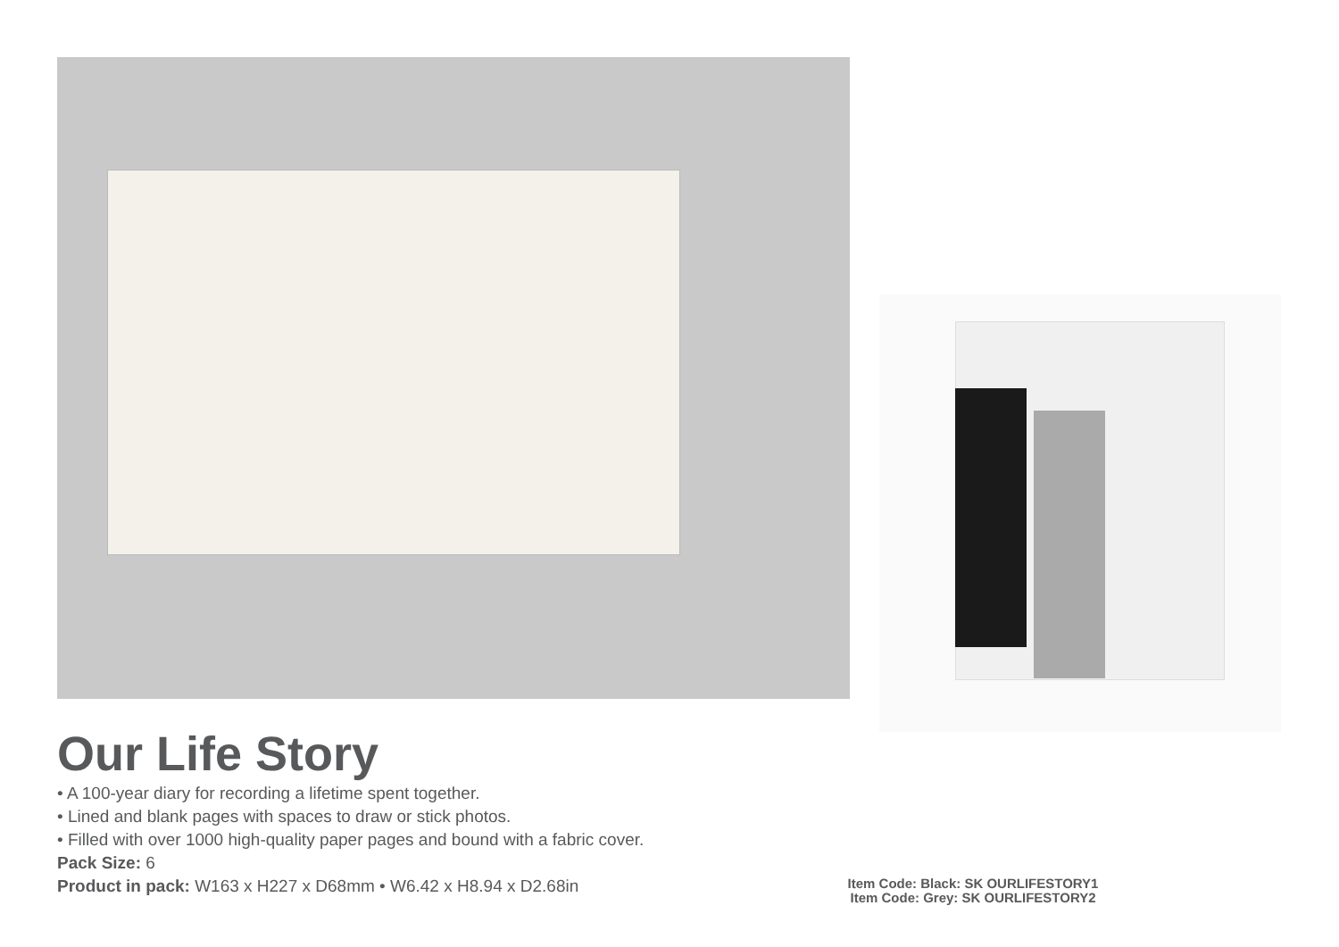Our Life Story
• A 100-year diary for recording a lifetime spent together.
• Lined and blank pages with spaces to draw or stick photos.
• Filled with over 1000 high-quality paper pages and bound with a fabric cover.
Pack Size: 6
Product in pack: W163 x H227 x D68mm • W6.42 x H8.94 x D2.68in
Item Code: Black: SK OURLIFESTORY1
Item Code: Grey: SK OURLIFESTORY2